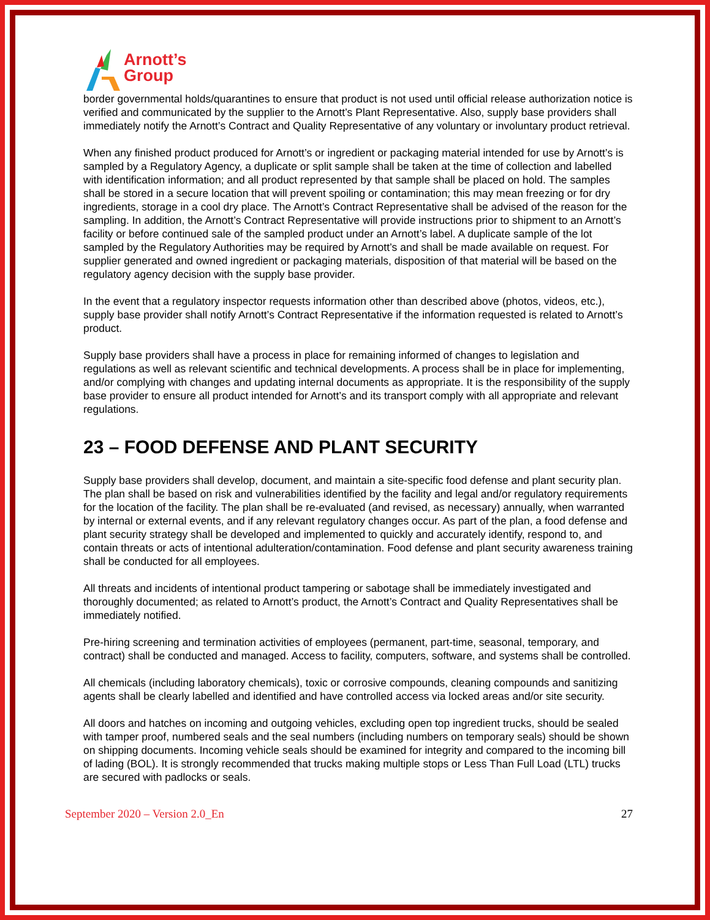Arnott’s
Group
border governmental holds/quarantines to ensure that product is not used until official release authorization notice is verified and communicated by the supplier to the Arnott’s Plant Representative. Also, supply base providers shall immediately notify the Arnott’s Contract and Quality Representative of any voluntary or involuntary product retrieval.
When any finished product produced for Arnott’s or ingredient or packaging material intended for use by Arnott’s is sampled by a Regulatory Agency, a duplicate or split sample shall be taken at the time of collection and labelled with identification information; and all product represented by that sample shall be placed on hold. The samples shall be stored in a secure location that will prevent spoiling or contamination; this may mean freezing or for dry ingredients, storage in a cool dry place. The Arnott’s Contract Representative shall be advised of the reason for the sampling. In addition, the Arnott’s Contract Representative will provide instructions prior to shipment to an Arnott’s facility or before continued sale of the sampled product under an Arnott’s label. A duplicate sample of the lot sampled by the Regulatory Authorities may be required by Arnott’s and shall be made available on request. For supplier generated and owned ingredient or packaging materials, disposition of that material will be based on the regulatory agency decision with the supply base provider.
In the event that a regulatory inspector requests information other than described above (photos, videos, etc.), supply base provider shall notify Arnott’s Contract Representative if the information requested is related to Arnott’s product.
Supply base providers shall have a process in place for remaining informed of changes to legislation and regulations as well as relevant scientific and technical developments. A process shall be in place for implementing, and/or complying with changes and updating internal documents as appropriate. It is the responsibility of the supply base provider to ensure all product intended for Arnott’s and its transport comply with all appropriate and relevant regulations.
23 – FOOD DEFENSE AND PLANT SECURITY
Supply base providers shall develop, document, and maintain a site-specific food defense and plant security plan. The plan shall be based on risk and vulnerabilities identified by the facility and legal and/or regulatory requirements for the location of the facility. The plan shall be re-evaluated (and revised, as necessary) annually, when warranted by internal or external events, and if any relevant regulatory changes occur. As part of the plan, a food defense and plant security strategy shall be developed and implemented to quickly and accurately identify, respond to, and contain threats or acts of intentional adulteration/contamination. Food defense and plant security awareness training shall be conducted for all employees.
All threats and incidents of intentional product tampering or sabotage shall be immediately investigated and thoroughly documented; as related to Arnott’s product, the Arnott’s Contract and Quality Representatives shall be immediately notified.
Pre-hiring screening and termination activities of employees (permanent, part-time, seasonal, temporary, and contract) shall be conducted and managed. Access to facility, computers, software, and systems shall be controlled.
All chemicals (including laboratory chemicals), toxic or corrosive compounds, cleaning compounds and sanitizing agents shall be clearly labelled and identified and have controlled access via locked areas and/or site security.
All doors and hatches on incoming and outgoing vehicles, excluding open top ingredient trucks, should be sealed with tamper proof, numbered seals and the seal numbers (including numbers on temporary seals) should be shown on shipping documents. Incoming vehicle seals should be examined for integrity and compared to the incoming bill of lading (BOL). It is strongly recommended that trucks making multiple stops or Less Than Full Load (LTL) trucks are secured with padlocks or seals.
September 2020 – Version 2.0_En 27